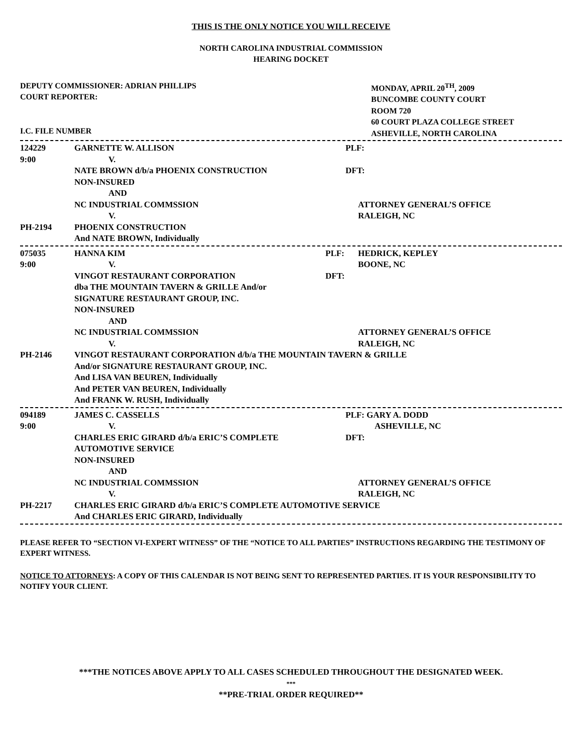THIS IS THE ONLY NOTICE YOU WILL RECEIVE
NORTH CAROLINA INDUSTRIAL COMMISSION
HEARING DOCKET
DEPUTY COMMISSIONER: ADRIAN PHILLIPS
COURT REPORTER:
I.C. FILE NUMBER
MONDAY, APRIL 20<sup>TH</sup>, 2009
BUNCOMBE COUNTY COURT
ROOM 720
60 COURT PLAZA COLLEGE STREET
ASHEVILLE, NORTH CAROLINA
| 124229 | GARNETTE W. ALLISON | PLF: |
| 9:00 | V. | |
| | NATE BROWN d/b/a PHOENIX CONSTRUCTION | DFT: |
| | NON-INSURED | |
| | AND | |
| | NC INDUSTRIAL COMMSSION | ATTORNEY GENERAL’S OFFICE |
| | V. | RALEIGH, NC |
| PH-2194 | PHOENIX CONSTRUCTION | |
| | And NATE BROWN, Individually | |
| 075035 | HANNA KIM | PLF: | HEDRICK, KEPLEY |
| 9:00 | V. | | BOONE, NC |
| | VINGOT RESTAURANT CORPORATION | DFT: | |
| | dba THE MOUNTAIN TAVERN & GRILLE And/or | | |
| | SIGNATURE RESTAURANT GROUP, INC. | | |
| | NON-INSURED | | |
| | AND | | |
| | NC INDUSTRIAL COMMSSION | | ATTORNEY GENERAL’S OFFICE |
| | V. | | RALEIGH, NC |
| PH-2146 | VINGOT RESTAURANT CORPORATION d/b/a THE MOUNTAIN TAVERN & GRILLE | | |
| | And/or SIGNATURE RESTAURANT GROUP, INC. | | |
| | And LISA VAN BEUREN, Individually | | |
| | And PETER VAN BEUREN, Individually | | |
| | And FRANK W. RUSH, Individually | | |
| 094189 | JAMES C. CASSELLS | PLF: GARY A. DODD |
| 9:00 | V. | ASHEVILLE, NC |
| | CHARLES ERIC GIRARD d/b/a ERIC’S COMPLETE | DFT: |
| | AUTOMOTIVE SERVICE | |
| | NON-INSURED | |
| | AND | |
| | NC INDUSTRIAL COMMSSION | ATTORNEY GENERAL’S OFFICE |
| | V. | RALEIGH, NC |
| PH-2217 | CHARLES ERIC GIRARD d/b/a ERIC’S COMPLETE AUTOMOTIVE SERVICE | |
| | And CHARLES ERIC GIRARD, Individually | |
PLEASE REFER TO “SECTION VI-EXPERT WITNESS” OF THE “NOTICE TO ALL PARTIES” INSTRUCTIONS REGARDING THE TESTIMONY OF EXPERT WITNESS.
NOTICE TO ATTORNEYS: A COPY OF THIS CALENDAR IS NOT BEING SENT TO REPRESENTED PARTIES. IT IS YOUR RESPONSIBILITY TO NOTIFY YOUR CLIENT.
***THE NOTICES ABOVE APPLY TO ALL CASES SCHEDULED THROUGHOUT THE DESIGNATED WEEK.
***
**PRE-TRIAL ORDER REQUIRED**